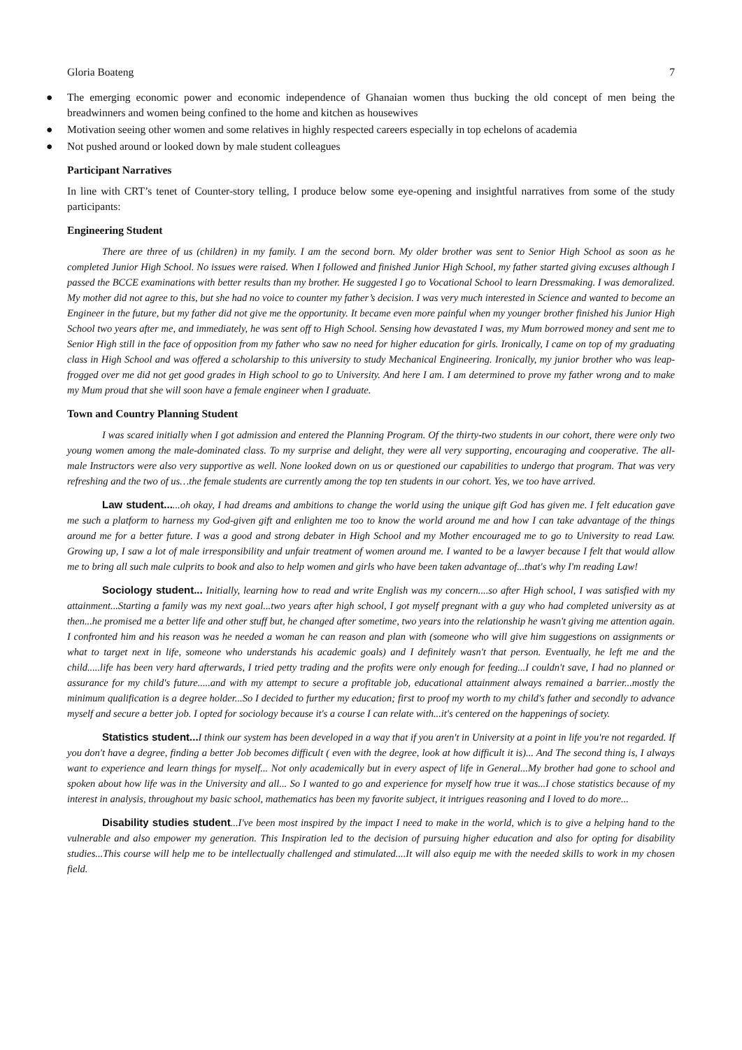Gloria Boateng 7
● The emerging economic power and economic independence of Ghanaian women thus bucking the old concept of men being the breadwinners and women being confined to the home and kitchen as housewives
● Motivation seeing other women and some relatives in highly respected careers especially in top echelons of academia
● Not pushed around or looked down by male student colleagues
Participant Narratives
In line with CRT’s tenet of Counter-story telling, I produce below some eye-opening and insightful narratives from some of the study participants:
Engineering Student
There are three of us (children) in my family. I am the second born. My older brother was sent to Senior High School as soon as he completed Junior High School. No issues were raised. When I followed and finished Junior High School, my father started giving excuses although I passed the BCCE examinations with better results than my brother. He suggested I go to Vocational School to learn Dressmaking. I was demoralized. My mother did not agree to this, but she had no voice to counter my father’s decision. I was very much interested in Science and wanted to become an Engineer in the future, but my father did not give me the opportunity. It became even more painful when my younger brother finished his Junior High School two years after me, and immediately, he was sent off to High School. Sensing how devastated I was, my Mum borrowed money and sent me to Senior High still in the face of opposition from my father who saw no need for higher education for girls. Ironically, I came on top of my graduating class in High School and was offered a scholarship to this university to study Mechanical Engineering. Ironically, my junior brother who was leap-frogged over me did not get good grades in High school to go to University. And here I am. I am determined to prove my father wrong and to make my Mum proud that she will soon have a female engineer when I graduate.
Town and Country Planning Student
I was scared initially when I got admission and entered the Planning Program. Of the thirty-two students in our cohort, there were only two young women among the male-dominated class. To my surprise and delight, they were all very supporting, encouraging and cooperative. The all-male Instructors were also very supportive as well. None looked down on us or questioned our capabilities to undergo that program. That was very refreshing and the two of us…the female students are currently among the top ten students in our cohort. Yes, we too have arrived.
Law student......oh okay, I had dreams and ambitions to change the world using the unique gift God has given me. I felt education gave me such a platform to harness my God-given gift and enlighten me too to know the world around me and how I can take advantage of the things around me for a better future. I was a good and strong debater in High School and my Mother encouraged me to go to University to read Law. Growing up, I saw a lot of male irresponsibility and unfair treatment of women around me. I wanted to be a lawyer because I felt that would allow me to bring all such male culprits to book and also to help women and girls who have been taken advantage of...that's why I'm reading Law!
Sociology student... Initially, learning how to read and write English was my concern....so after High school, I was satisfied with my attainment...Starting a family was my next goal...two years after high school, I got myself pregnant with a guy who had completed university as at then...he promised me a better life and other stuff but, he changed after sometime, two years into the relationship he wasn't giving me attention again. I confronted him and his reason was he needed a woman he can reason and plan with (someone who will give him suggestions on assignments or what to target next in life, someone who understands his academic goals) and I definitely wasn't that person. Eventually, he left me and the child.....life has been very hard afterwards, I tried petty trading and the profits were only enough for feeding...I couldn't save, I had no planned or assurance for my child's future.....and with my attempt to secure a profitable job, educational attainment always remained a barrier...mostly the minimum qualification is a degree holder...So I decided to further my education; first to proof my worth to my child's father and secondly to advance myself and secure a better job. I opted for sociology because it's a course I can relate with...it's centered on the happenings of society.
Statistics student... I think our system has been developed in a way that if you aren't in University at a point in life you're not regarded. If you don't have a degree, finding a better Job becomes difficult ( even with the degree, look at how difficult it is)... And The second thing is, I always want to experience and learn things for myself... Not only academically but in every aspect of life in General...My brother had gone to school and spoken about how life was in the University and all... So I wanted to go and experience for myself how true it was...I chose statistics because of my interest in analysis, throughout my basic school, mathematics has been my favorite subject, it intrigues reasoning and I loved to do more...
Disability studies student...I've been most inspired by the impact I need to make in the world, which is to give a helping hand to the vulnerable and also empower my generation. This Inspiration led to the decision of pursuing higher education and also for opting for disability studies...This course will help me to be intellectually challenged and stimulated....It will also equip me with the needed skills to work in my chosen field.